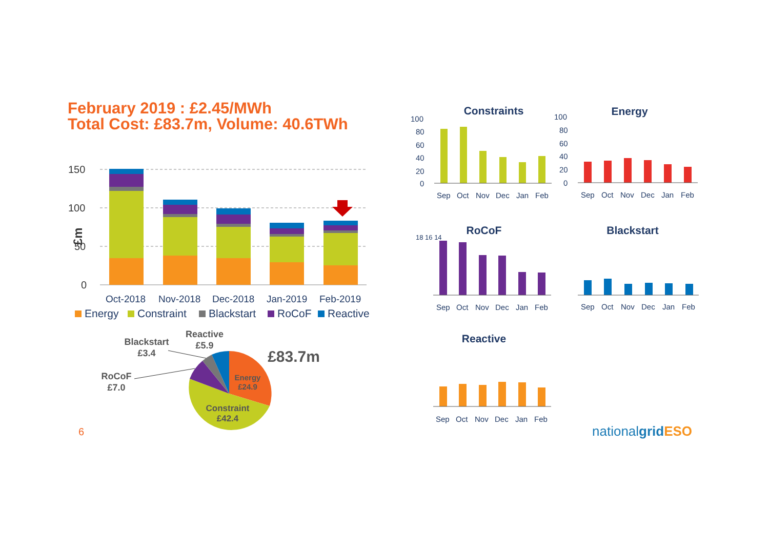February 2019 : £2.45/MWh
Total Cost: £83.7m, Volume: 40.6TWh
150
100
50
0
£m
Oct-2018
Nov-2018
Dec-2018
Jan-2019
Feb-2019
Energy
Constraint
Blackstart
RoCoF
Reactive
Blackstart
£3.4
Reactive
£5.9
RoCoF
£7.0
Energy
£24.9
Constraint
£42.4
£83.7m
Constraints
100
80
60
40
20
0
Sep
Oct
Nov
Dec
Jan
Feb
Energy
100
80
60
40
20
0
Sep
Oct
Nov
Dec
Jan
Feb
RoCoF
18 16 14
Sep
Oct
Nov
Dec
Jan
Feb
Blackstart
Sep
Oct
Nov
Dec
Jan
Feb
Reactive
Sep
Oct
Nov
Dec
Jan
Feb
6 nationalgrid ESO